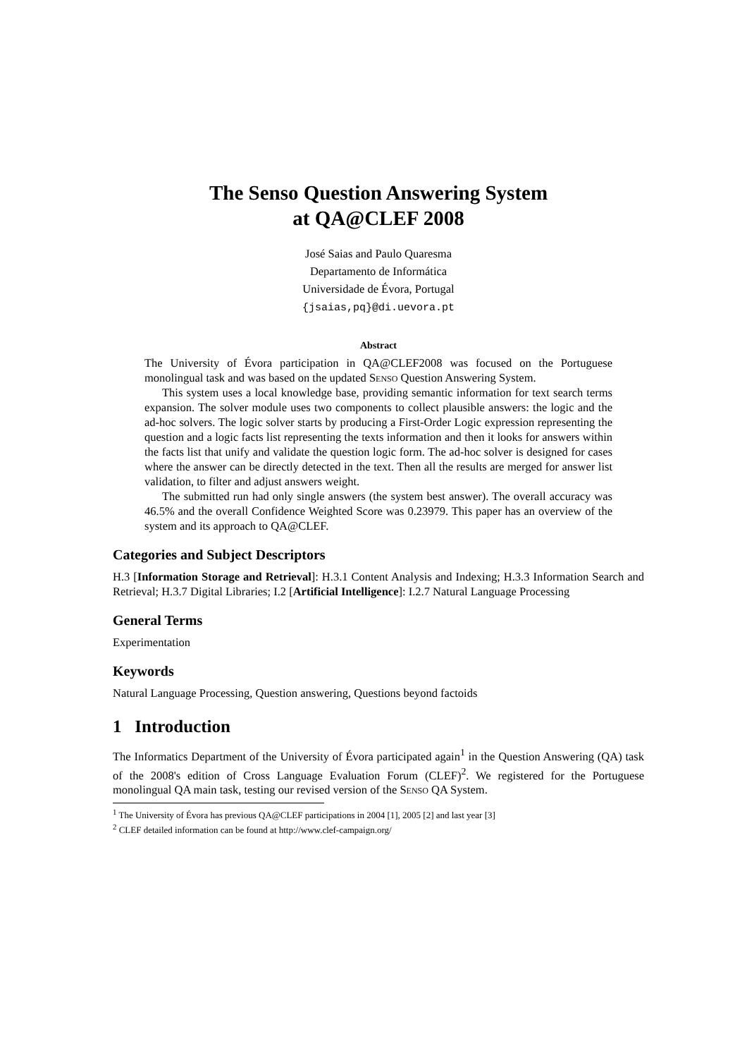The Senso Question Answering System
at QA@CLEF 2008
José Saias and Paulo Quaresma
Departamento de Informática
Universidade de Évora, Portugal
{jsaias,pq}@di.uevora.pt
Abstract
The University of Évora participation in QA@CLEF2008 was focused on the Portuguese monolingual task and was based on the updated Senso Question Answering System.
This system uses a local knowledge base, providing semantic information for text search terms expansion. The solver module uses two components to collect plausible answers: the logic and the ad-hoc solvers. The logic solver starts by producing a First-Order Logic expression representing the question and a logic facts list representing the texts information and then it looks for answers within the facts list that unify and validate the question logic form. The ad-hoc solver is designed for cases where the answer can be directly detected in the text. Then all the results are merged for answer list validation, to filter and adjust answers weight.
The submitted run had only single answers (the system best answer). The overall accuracy was 46.5% and the overall Confidence Weighted Score was 0.23979. This paper has an overview of the system and its approach to QA@CLEF.
Categories and Subject Descriptors
H.3 [Information Storage and Retrieval]: H.3.1 Content Analysis and Indexing; H.3.3 Information Search and Retrieval; H.3.7 Digital Libraries; I.2 [Artificial Intelligence]: I.2.7 Natural Language Processing
General Terms
Experimentation
Keywords
Natural Language Processing, Question answering, Questions beyond factoids
1 Introduction
The Informatics Department of the University of Évora participated again<sup>1</sup> in the Question Answering (QA) task of the 2008's edition of Cross Language Evaluation Forum (CLEF)<sup>2</sup>. We registered for the Portuguese monolingual QA main task, testing our revised version of the Senso QA System.
<sup>1</sup> The University of Évora has previous QA@CLEF participations in 2004 [1], 2005 [2] and last year [3]
<sup>2</sup> CLEF detailed information can be found at http://www.clef-campaign.org/